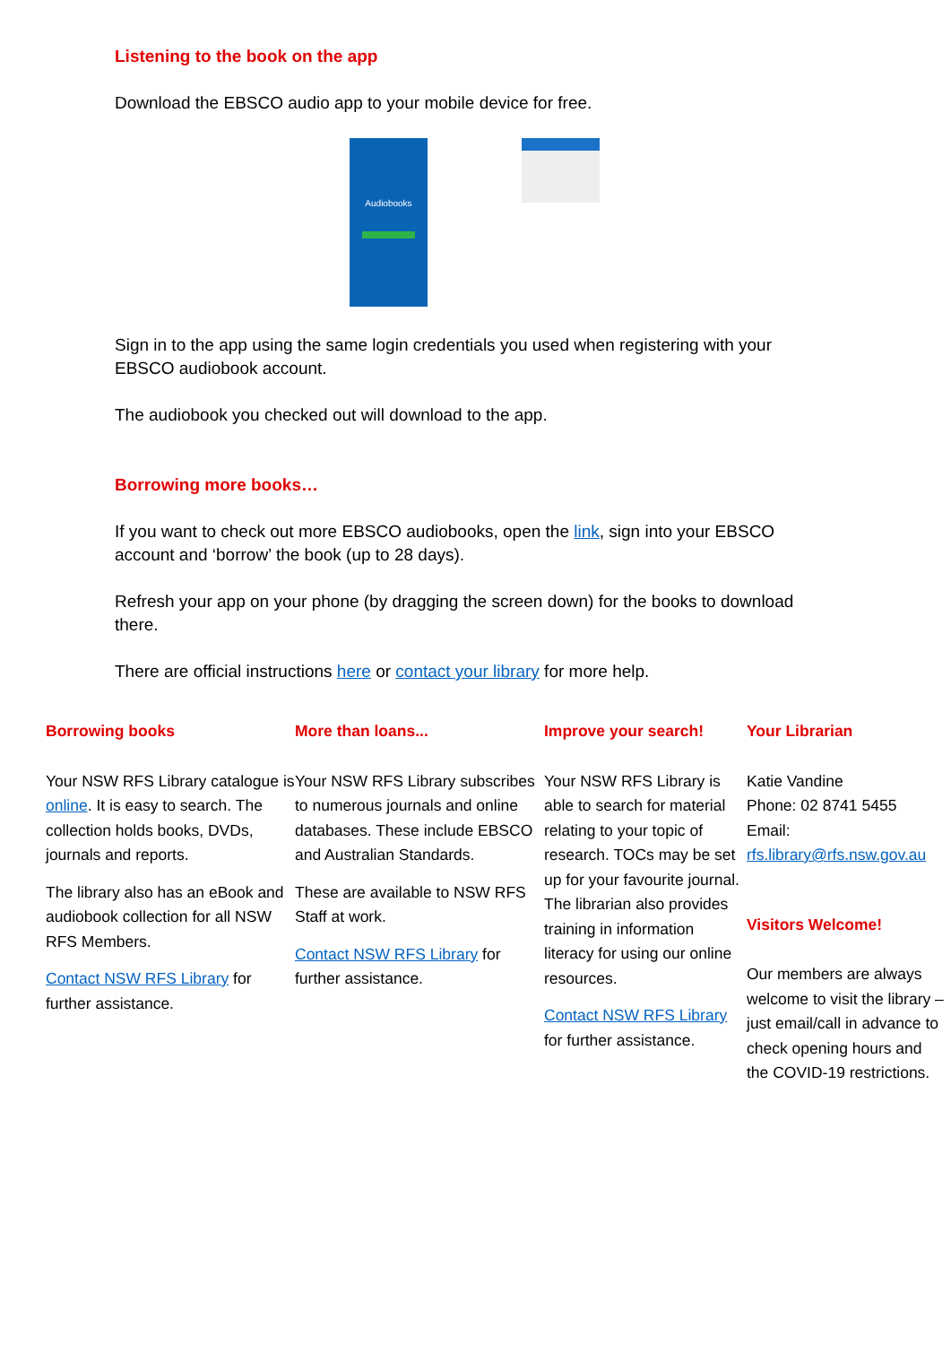Listening to the book on the app
Download the EBSCO audio app to your mobile device for free.
Audiobooks
Sign in to the app using the same login credentials you used when registering with your EBSCO audiobook account.
The audiobook you checked out will download to the app.
Borrowing more books…
If you want to check out more EBSCO audiobooks, open the link, sign into your EBSCO account and ‘borrow’ the book (up to 28 days).
Refresh your app on your phone (by dragging the screen down) for the books to download there.
There are official instructions here or contact your library for more help.
Borrowing books
Your NSW RFS Library catalogue is online. It is easy to search. The collection holds books, DVDs, journals and reports.
The library also has an eBook and audiobook collection for all NSW RFS Members.
Contact NSW RFS Library for further assistance.
More than loans...
Your NSW RFS Library subscribes to numerous journals and online databases. These include EBSCO and Australian Standards.
These are available to NSW RFS Staff at work.
Contact NSW RFS Library for further assistance.
Improve your search!
Your NSW RFS Library is able to search for material relating to your topic of research. TOCs may be set up for your favourite journal. The librarian also provides training in information literacy for using our online resources.
Contact NSW RFS Library for further assistance.
Your Librarian
Katie Vandine
Phone: 02 8741 5455
Email:
rfs.library@rfs.nsw.gov.au
Visitors Welcome!
Our members are always welcome to visit the library – just email/call in advance to check opening hours and the COVID-19 restrictions.